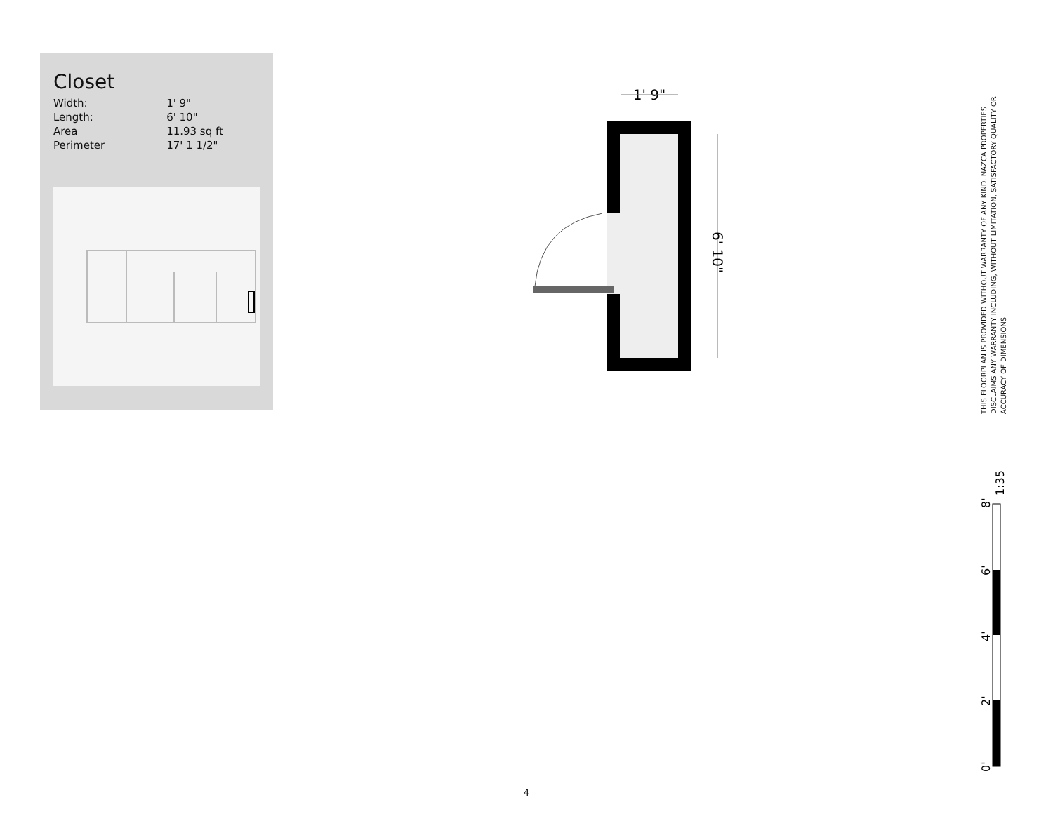Closet
| Width: | 1' 9" |
| Length: | 6' 10" |
| Area | 11.93 sq ft |
| Perimeter | 17' 1 1/2" |
1' 9"
6' 10"
THIS FLOORPLAN IS PROVIDED WITHOUT WARRANTY OF ANY KIND. NAZCA PROPERTIES DISCLAIMS ANY WARRANTY INCLUDING, WITHOUT LIMITATION, SATISFACTORY QUALITY OR ACCURACY OF DIMENSIONS.
0'
2'
4'
6'
8'
1:35
4